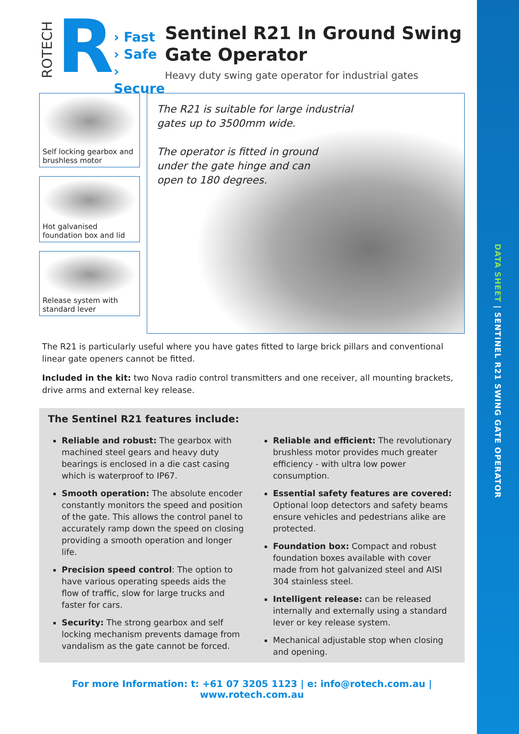DATA SHEET | SENTINEL R21 SWING GATE OPERATOR
ROTECH
R
› Fast
› Safe
› Secure
Sentinel R21 In Ground Swing Gate Operator
Heavy duty swing gate operator for industrial gates
Self locking gearbox and brushless motor
Hot galvanised foundation box and lid
Release system with standard lever
The R21 is suitable for large industrial
gates up to 3500mm wide.
The operator is fitted in ground
under the gate hinge and can
open to 180 degrees.
The R21 is particularly useful where you have gates fitted to large brick pillars and conventional linear gate openers cannot be fitted.
Included in the kit: two Nova radio control transmitters and one receiver, all mounting brackets, drive arms and external key release.
The Sentinel R21 features include:
Reliable and robust: The gearbox with machined steel gears and heavy duty bearings is enclosed in a die cast casing which is waterproof to IP67.
Smooth operation: The absolute encoder constantly monitors the speed and position of the gate. This allows the control panel to accurately ramp down the speed on closing providing a smooth operation and longer life.
Precision speed control: The option to have various operating speeds aids the flow of traffic, slow for large trucks and faster for cars.
Security: The strong gearbox and self locking mechanism prevents damage from vandalism as the gate cannot be forced.
Reliable and efficient: The revolutionary brushless motor provides much greater efficiency - with ultra low power consumption.
Essential safety features are covered: Optional loop detectors and safety beams ensure vehicles and pedestrians alike are protected.
Foundation box: Compact and robust foundation boxes available with cover made from hot galvanized steel and AISI 304 stainless steel.
Intelligent release: can be released internally and externally using a standard lever or key release system.
Mechanical adjustable stop when closing and opening.
For more Information: t: +61 07 3205 1123 | e: info@rotech.com.au | www.rotech.com.au